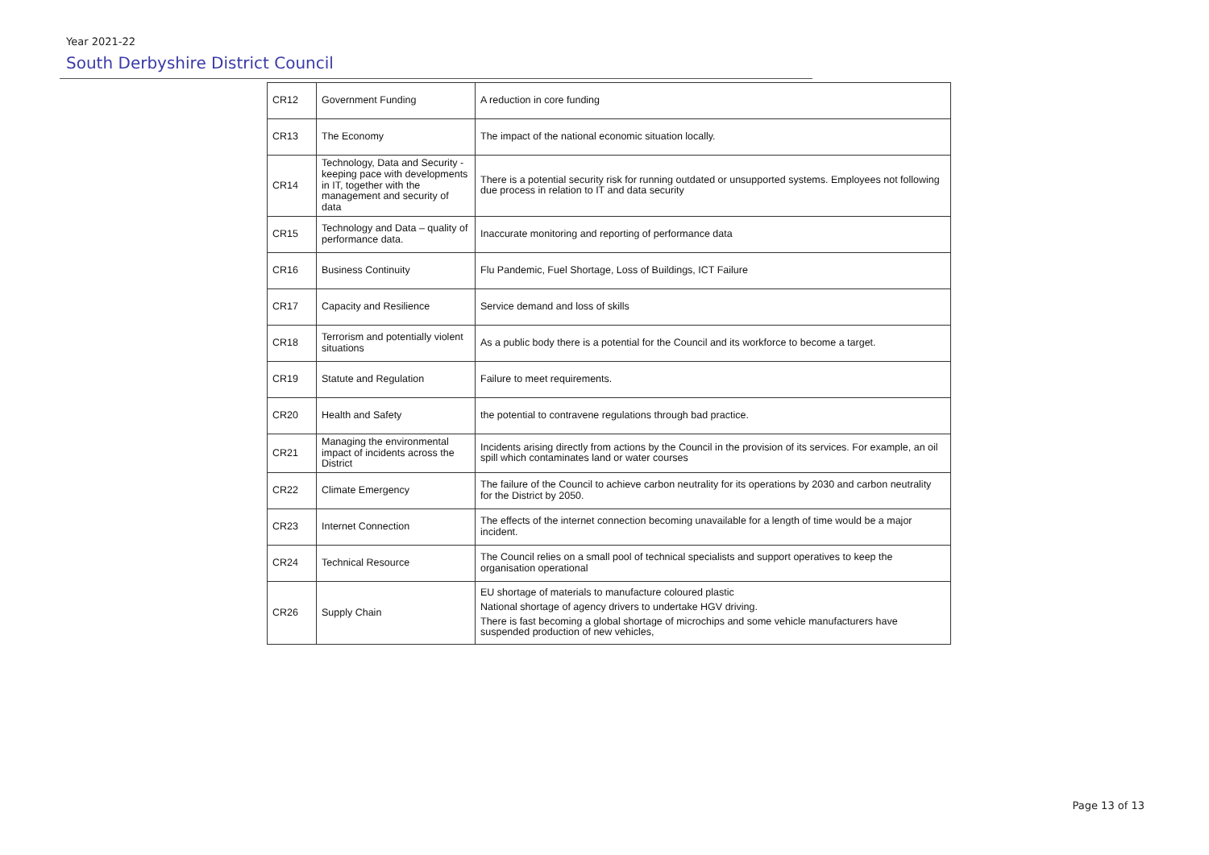Year 2021-22
South Derbyshire District Council
| CR12 | Government Funding | A reduction in core funding |
| CR13 | The Economy | The impact of the national economic situation locally. |
| CR14 | Technology, Data and Security - keeping pace with developments in IT, together with the management and security of data | There is a potential security risk for running outdated or unsupported systems. Employees not following due process in relation to IT and data security |
| CR15 | Technology and Data – quality of performance data. | Inaccurate monitoring and reporting of performance data |
| CR16 | Business Continuity | Flu Pandemic, Fuel Shortage, Loss of Buildings, ICT Failure |
| CR17 | Capacity and Resilience | Service demand and loss of skills |
| CR18 | Terrorism and potentially violent situations | As a public body there is a potential for the Council and its workforce to become a target. |
| CR19 | Statute and Regulation | Failure to meet requirements. |
| CR20 | Health and Safety | the potential to contravene regulations through bad practice. |
| CR21 | Managing the environmental impact of incidents across the District | Incidents arising directly from actions by the Council in the provision of its services. For example, an oil spill which contaminates land or water courses |
| CR22 | Climate Emergency | The failure of the Council to achieve carbon neutrality for its operations by 2030 and carbon neutrality for the District by 2050. |
| CR23 | Internet Connection | The effects of the internet connection becoming unavailable for a length of time would be a major incident. |
| CR24 | Technical Resource | The Council relies on a small pool of technical specialists and support operatives to keep the organisation operational |
| CR26 | Supply Chain | EU shortage of materials to manufacture coloured plastic National shortage of agency drivers to undertake HGV driving. There is fast becoming a global shortage of microchips and some vehicle manufacturers have suspended production of new vehicles, |
Page 13 of 13